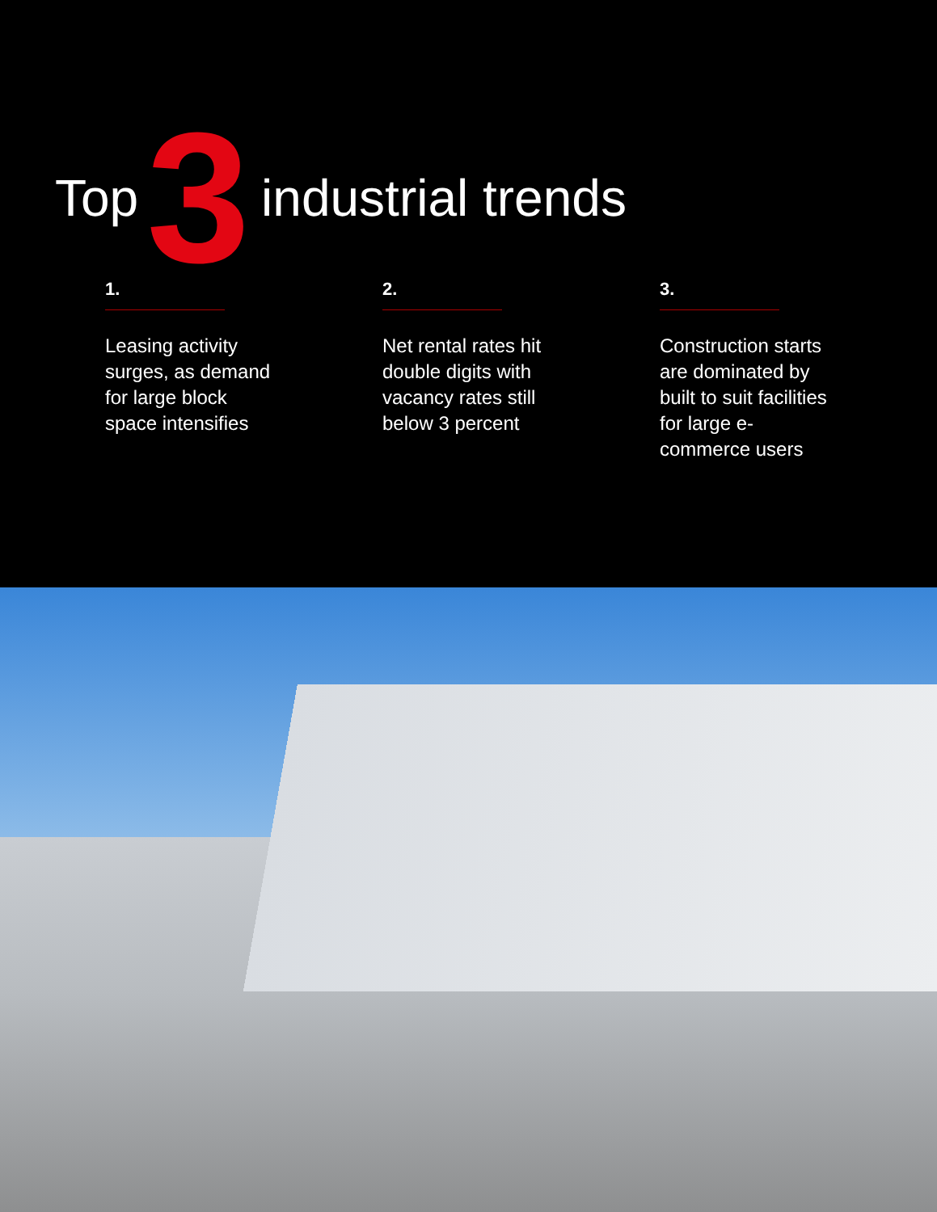Top 3 industrial trends
1.
Leasing activity surges, as demand for large block space intensifies
2.
Net rental rates hit double digits with vacancy rates still below 3 percent
3.
Construction starts are dominated by built to suit facilities for large e-commerce users